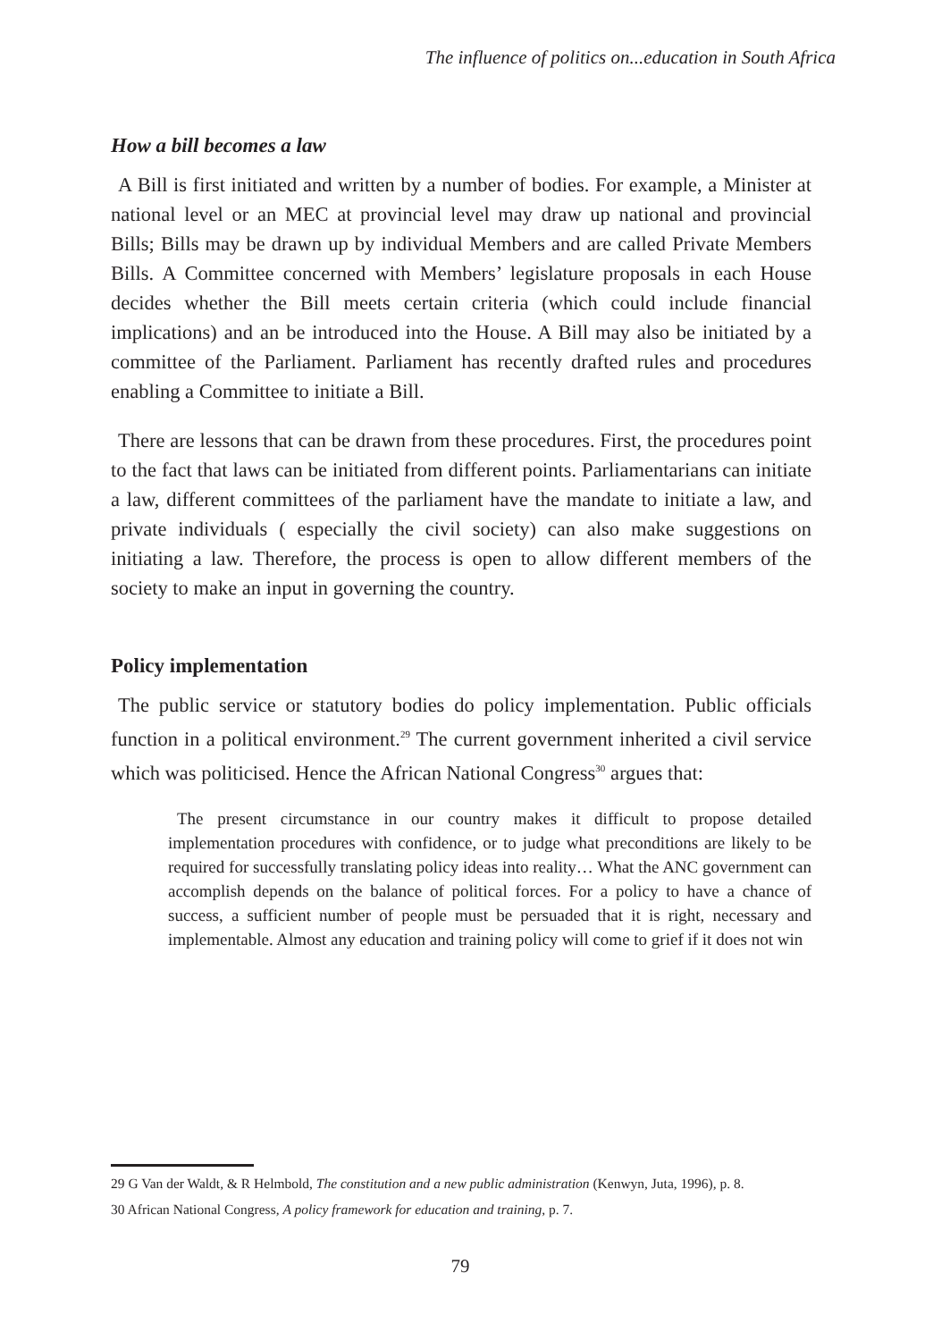The influence of politics on...education in South Africa
How a bill becomes a law
A Bill is first initiated and written by a number of bodies. For example, a Minister at national level or an MEC at provincial level may draw up national and provincial Bills; Bills may be drawn up by individual Members and are called Private Members Bills. A Committee concerned with Members’ legislature proposals in each House decides whether the Bill meets certain criteria (which could include financial implications) and an be introduced into the House. A Bill may also be initiated by a committee of the Parliament. Parliament has recently drafted rules and procedures enabling a Committee to initiate a Bill.
There are lessons that can be drawn from these procedures. First, the procedures point to the fact that laws can be initiated from different points. Parliamentarians can initiate a law, different committees of the parliament have the mandate to initiate a law, and private individuals ( especially the civil society) can also make suggestions on initiating a law. Therefore, the process is open to allow different members of the society to make an input in governing the country.
Policy implementation
The public service or statutory bodies do policy implementation. Public officials function in a political environment.<sup>29</sup> The current government inherited a civil service which was politicised. Hence the African National Congress<sup>30</sup> argues that:
The present circumstance in our country makes it difficult to propose detailed implementation procedures with confidence, or to judge what preconditions are likely to be required for successfully translating policy ideas into reality… What the ANC government can accomplish depends on the balance of political forces. For a policy to have a chance of success, a sufficient number of people must be persuaded that it is right, necessary and implementable. Almost any education and training policy will come to grief if it does not win
29 G Van der Waldt, & R Helmbold, The constitution and a new public administration (Kenwyn, Juta, 1996), p. 8.
30 African National Congress, A policy framework for education and training, p. 7.
79